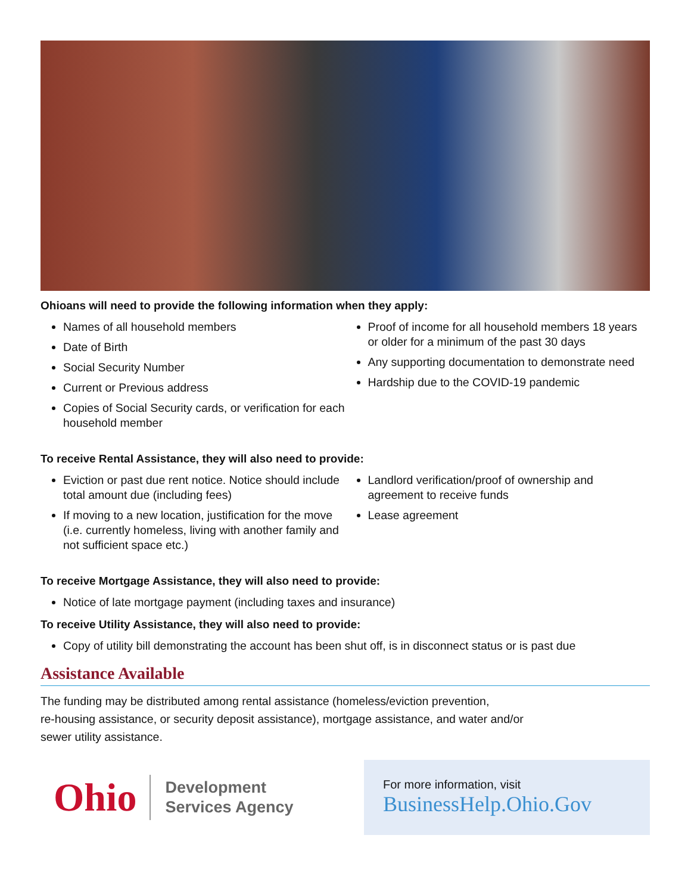Ohioans will need to provide the following information when they apply:
Names of all household members
Date of Birth
Social Security Number
Current or Previous address
Copies of Social Security cards, or verification for each household member
Proof of income for all household members 18 years or older for a minimum of the past 30 days
Any supporting documentation to demonstrate need
Hardship due to the COVID-19 pandemic
To receive Rental Assistance, they will also need to provide:
Eviction or past due rent notice. Notice should include total amount due (including fees)
If moving to a new location, justification for the move (i.e. currently homeless, living with another family and not sufficient space etc.)
Landlord verification/proof of ownership and agreement to receive funds
Lease agreement
To receive Mortgage Assistance, they will also need to provide:
Notice of late mortgage payment (including taxes and insurance)
To receive Utility Assistance, they will also need to provide:
Copy of utility bill demonstrating the account has been shut off, is in disconnect status or is past due
Assistance Available
The funding may be distributed among rental assistance (homeless/eviction prevention,
re-housing assistance, or security deposit assistance), mortgage assistance, and water and/or
sewer utility assistance.
Ohio Development
Services Agency
For more information, visit
BusinessHelp.Ohio.Gov